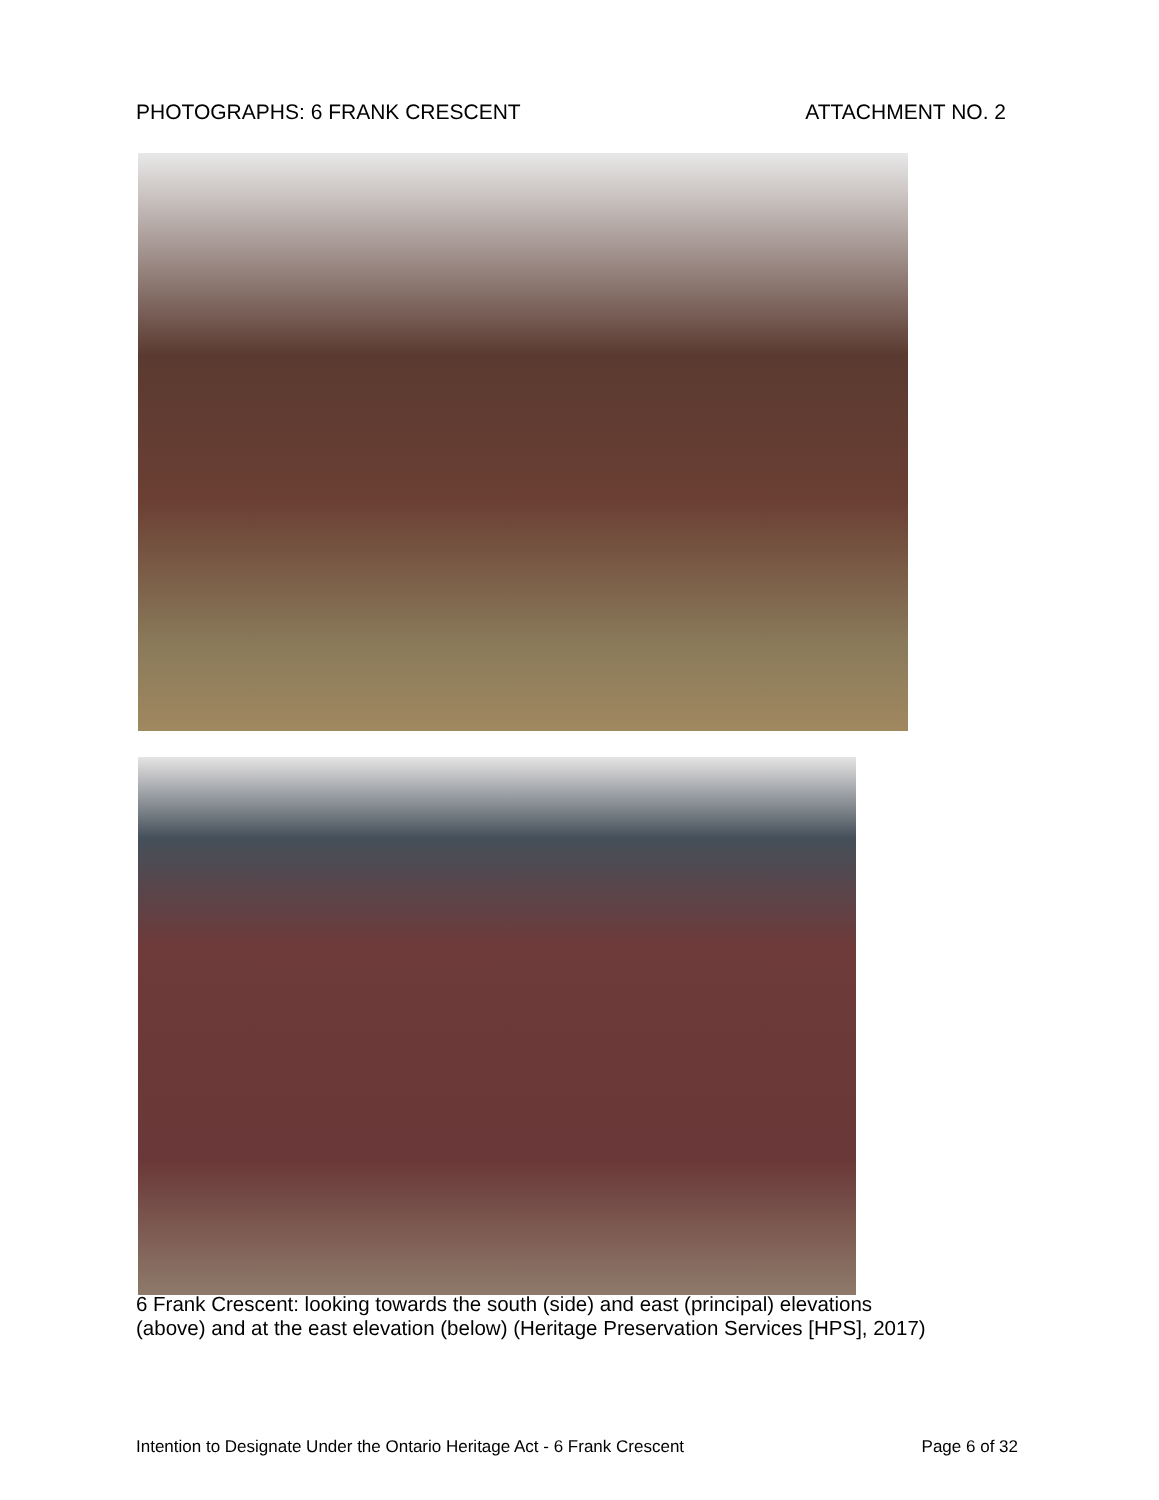PHOTOGRAPHS: 6 FRANK CRESCENT ATTACHMENT NO. 2
6 Frank Crescent: looking towards the south (side) and east (principal) elevations
(above) and at the east elevation (below) (Heritage Preservation Services [HPS], 2017)
Intention to Designate Under the Ontario Heritage Act - 6 Frank Crescent Page 6 of 32